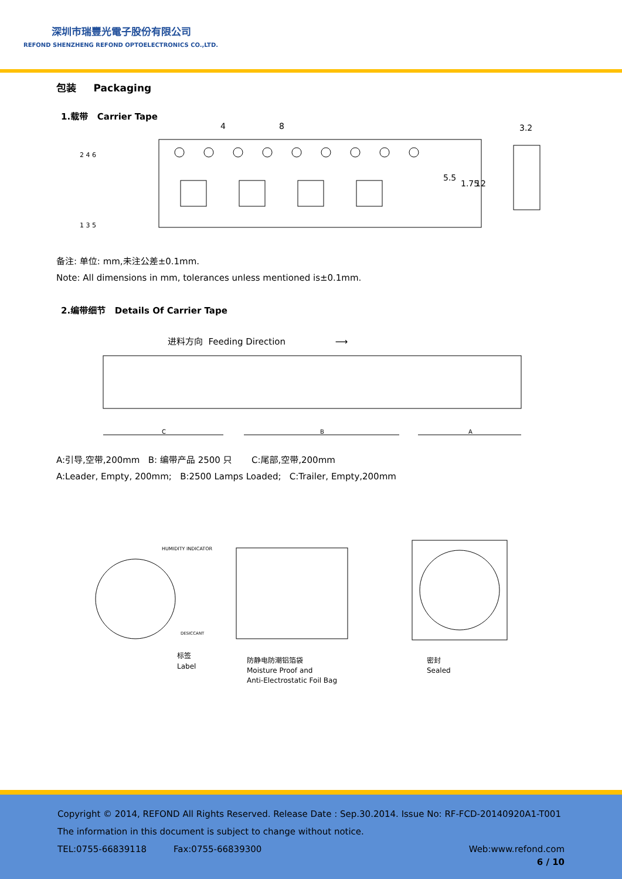深圳市瑞豐光電子股份有限公司
REFOND SHENZHENG REFOND OPTOELECTRONICS CO.,LTD.
包装 Packaging
1.载带 Carrier Tape
4
8
3.2
5.5
1.75
12
2 4 6
1 3 5
备注: 单位: mm,未注公差±0.1mm.
Note: All dimensions in mm, tolerances unless mentioned is±0.1mm.
2.编带细节 Details Of Carrier Tape
进料方向 Feeding Direction ⟶
C
B
A
A:引导,空带,200mm B: 编带产品 2500 只 C:尾部,空带,200mm
A:Leader, Empty, 200mm; B:2500 Lamps Loaded; C:Trailer, Empty,200mm
HUMIDITY INDICATOR
DESICCANT
标签
Label
防静电防潮铝箔袋
Moisture Proof and
Anti-Electrostatic Foil Bag
密封
Sealed
Copyright © 2014, REFOND All Rights Reserved. Release Date : Sep.30.2014. Issue No: RF-FCD-20140920A1-T001
The information in this document is subject to change without notice.
TEL:0755-66839118 Fax:0755-66839300 Web:www.refond.com
6 / 10